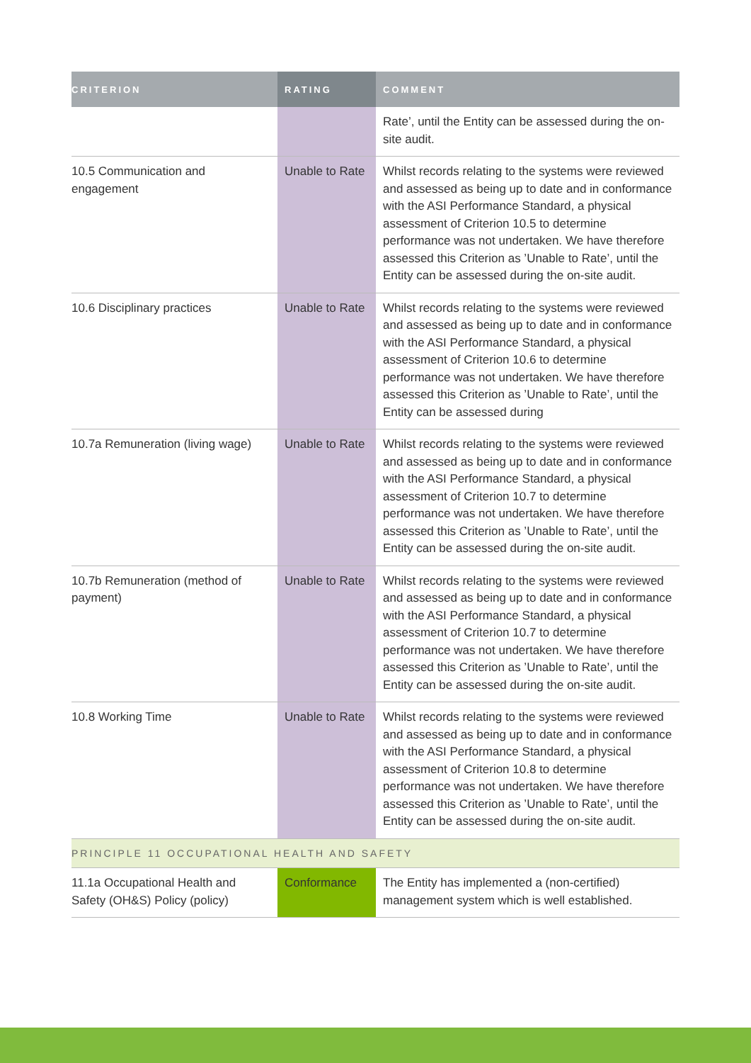| CRITERION | RATING | COMMENT |
| --- | --- | --- |
| | | Rate’, until the Entity can be assessed during the on-site audit. |
| 10.5 Communication and engagement | Unable to Rate | Whilst records relating to the systems were reviewed and assessed as being up to date and in conformance with the ASI Performance Standard, a physical assessment of Criterion 10.5 to determine performance was not undertaken. We have therefore assessed this Criterion as ’Unable to Rate’, until the Entity can be assessed during the on-site audit. |
| 10.6 Disciplinary practices | Unable to Rate | Whilst records relating to the systems were reviewed and assessed as being up to date and in conformance with the ASI Performance Standard, a physical assessment of Criterion 10.6 to determine performance was not undertaken. We have therefore assessed this Criterion as ’Unable to Rate’, until the Entity can be assessed during |
| 10.7a Remuneration (living wage) | Unable to Rate | Whilst records relating to the systems were reviewed and assessed as being up to date and in conformance with the ASI Performance Standard, a physical assessment of Criterion 10.7 to determine performance was not undertaken. We have therefore assessed this Criterion as ’Unable to Rate’, until the Entity can be assessed during the on-site audit. |
| 10.7b Remuneration (method of payment) | Unable to Rate | Whilst records relating to the systems were reviewed and assessed as being up to date and in conformance with the ASI Performance Standard, a physical assessment of Criterion 10.7 to determine performance was not undertaken. We have therefore assessed this Criterion as ’Unable to Rate’, until the Entity can be assessed during the on-site audit. |
| 10.8 Working Time | Unable to Rate | Whilst records relating to the systems were reviewed and assessed as being up to date and in conformance with the ASI Performance Standard, a physical assessment of Criterion 10.8 to determine performance was not undertaken. We have therefore assessed this Criterion as ’Unable to Rate’, until the Entity can be assessed during the on-site audit. |
| PRINCIPLE 11 OCCUPATIONAL HEALTH AND SAFETY | | |
| 11.1a Occupational Health and Safety (OH&S) Policy (policy) | Conformance | The Entity has implemented a (non-certified) management system which is well established. |